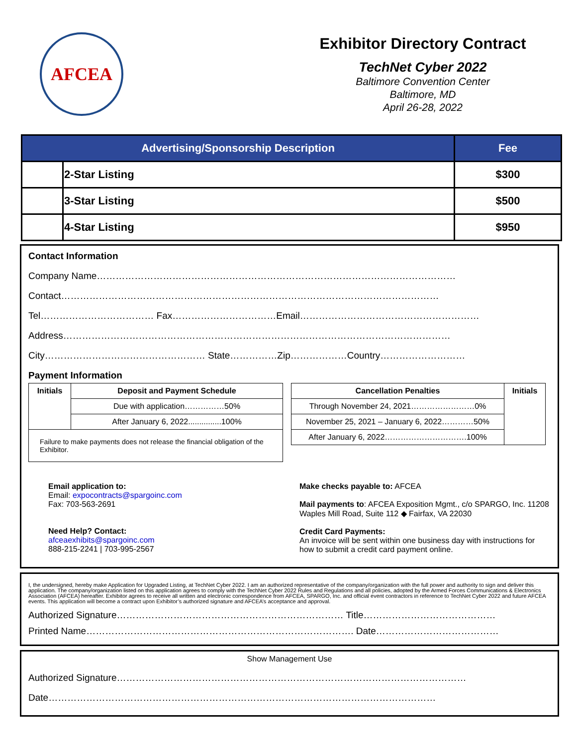AFCEA
Exhibitor Directory Contract
TechNet Cyber 2022
Baltimore Convention Center
Baltimore, MD
April 26-28, 2022
| Advertising/Sponsorship Description | | Fee |
| --- | --- | --- |
| | 2-Star Listing | $300 |
| | 3-Star Listing | $500 |
| | 4-Star Listing | $950 |
Contact Information
Company Name……………………………………………………………………………………………………
Contact…………………………………………………………………………………………………………
Tel……………………………… Fax……………………………Email…………………………………………………
Address……………………………………………………………………………………………………………
City…………………………………………… State……………Zip………………Country………………………
Payment Information
| Initials | Deposit and Payment Schedule |
| --- | --- |
| | Due with application……………50% |
| | After January 6, 2022...............100% |
| Failure to make payments does not release the financial obligation of the Exhibitor. | |
| Cancellation Penalties | Initials |
| --- | --- |
| Through November 24, 2021……………………0% | |
| November 25, 2021 – January 6, 2022…………50% | |
| After January 6, 2022………………………….100% | |
Email application to:
Email: expocontracts@spargoinc.com
Fax: 703-563-2691
Need Help? Contact:
afceaexhibits@spargoinc.com
888-215-2241 | 703-995-2567
Make checks payable to: AFCEA
Mail payments to: AFCEA Exposition Mgmt., c/o SPARGO, Inc. 11208 Waples Mill Road, Suite 112 ◆ Fairfax, VA 22030
Credit Card Payments:
An invoice will be sent within one business day with instructions for how to submit a credit card payment online.
I, the undersigned, hereby make Application for Upgraded Listing, at TechNet Cyber 2022. I am an authorized representative of the company/organization with the full power and authority to sign and deliver this application. The company/organization listed on this application agrees to comply with the TechNet Cyber 2022 Rules and Regulations and all policies, adopted by the Armed Forces Communications & Electronics Association (AFCEA) hereafter. Exhibitor agrees to receive all written and electronic correspondence from AFCEA, SPARGO, Inc. and official event contractors in reference to TechNet Cyber 2022 and future AFCEA events. This application will become a contract upon Exhibitor’s authorized signature and AFCEA’s acceptance and approval.
Authorized Signature……………………………………………………………… Title……………………………………
Printed Name…………………………………………………………………………. Date…………………………………
Show Management Use
Authorized Signature…………………………………………………………………………………………………
Date……………………………………………………………………………………………………………